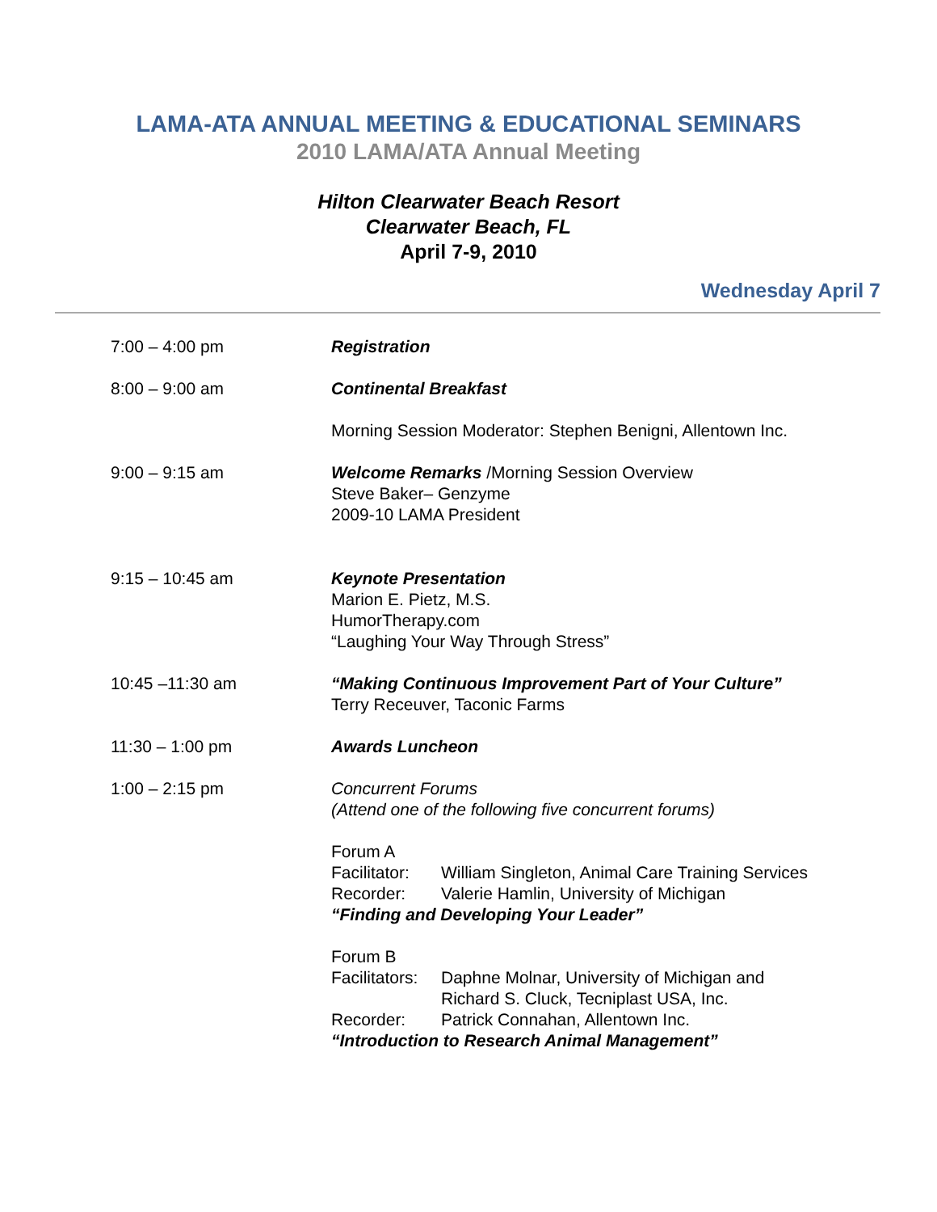LAMA-ATA ANNUAL MEETING & EDUCATIONAL SEMINARS
2010 LAMA/ATA Annual Meeting
Hilton Clearwater Beach Resort
Clearwater Beach, FL
April 7-9, 2010
Wednesday April 7
| 7:00 – 4:00 pm | Registration |
| 8:00 – 9:00 am | Continental Breakfast |
| | Morning Session Moderator: Stephen Benigni, Allentown Inc. |
| 9:00 – 9:15 am | Welcome Remarks /Morning Session Overview Steve Baker– Genzyme 2009-10 LAMA President |
| 9:15 – 10:45 am | Keynote Presentation Marion E. Pietz, M.S. HumorTherapy.com “Laughing Your Way Through Stress” |
| 10:45 –11:30 am | “Making Continuous Improvement Part of Your Culture” Terry Receuver, Taconic Farms |
| 11:30 – 1:00 pm | Awards Luncheon |
| 1:00 – 2:15 pm | Concurrent Forums (Attend one of the following five concurrent forums) |
| | Forum A / Facilitator: / William Singleton, Animal Care Training Services / / Recorder: / Valerie Hamlin, University of Michigan / “Finding and Developing Your Leader” |
| | Forum B / Facilitators: / Daphne Molnar, University of Michigan and Richard S. Cluck, Tecniplast USA, Inc. / / Recorder: / Patrick Connahan, Allentown Inc. / “Introduction to Research Animal Management” |